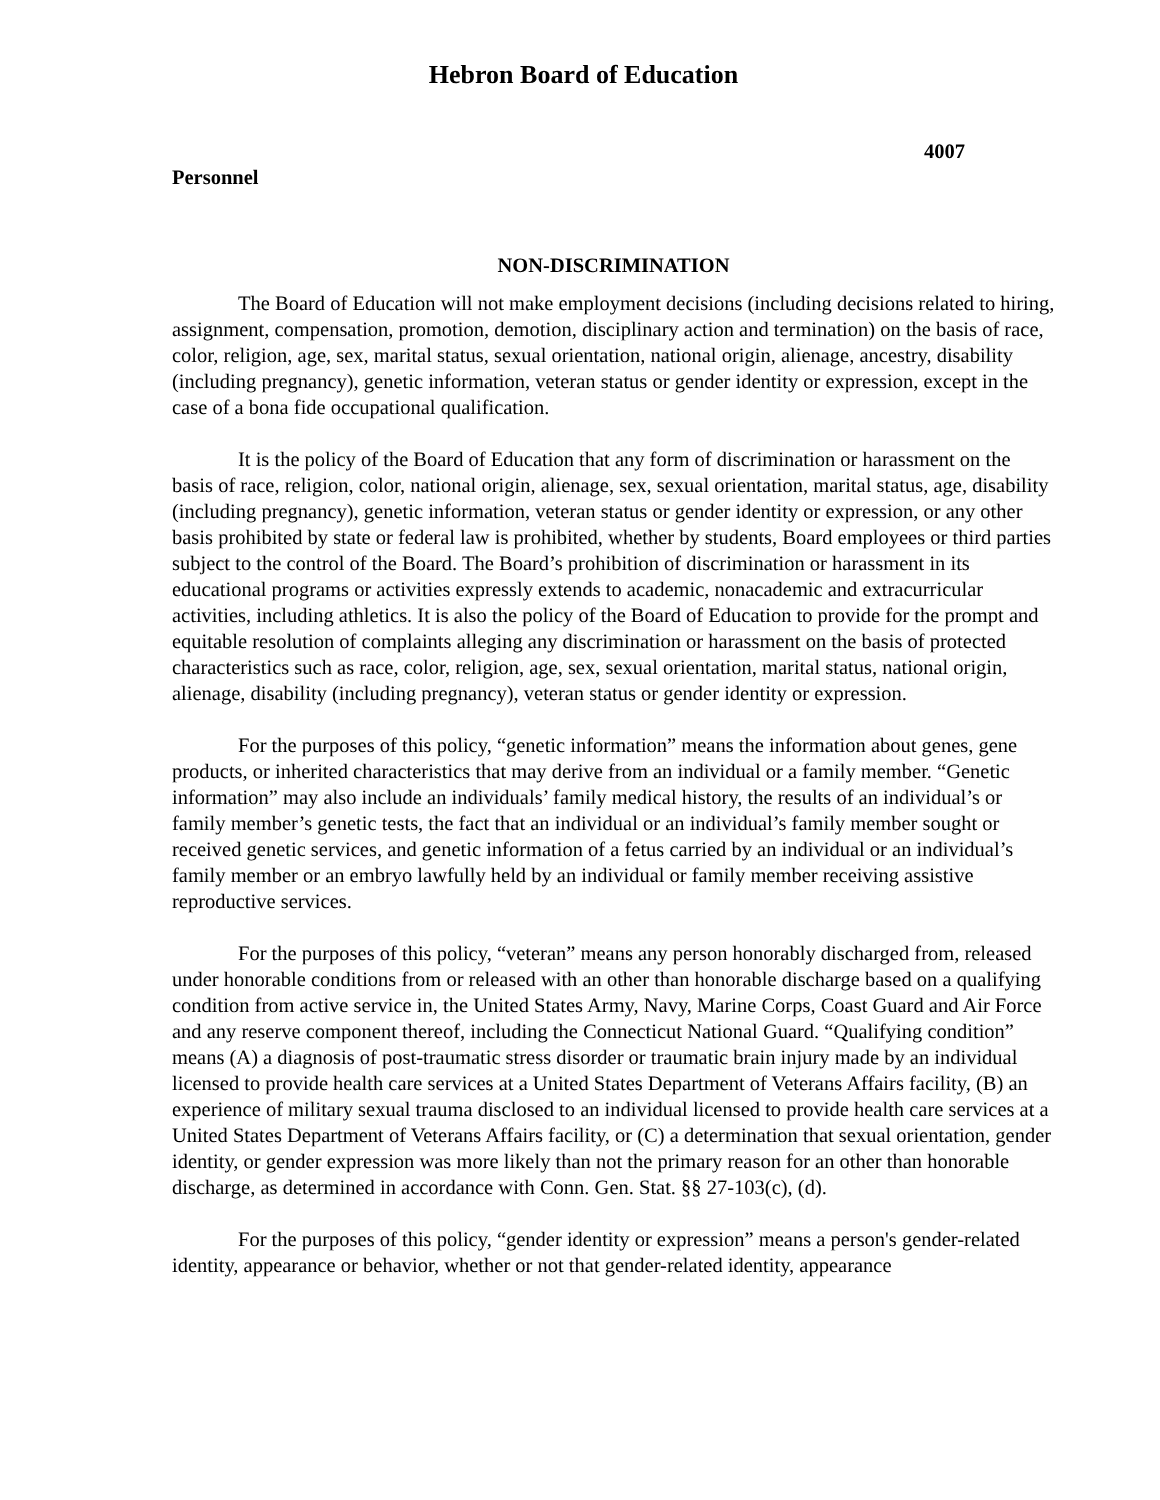Hebron Board of Education
4007
Personnel
NON-DISCRIMINATION
The Board of Education will not make employment decisions (including decisions related to hiring, assignment, compensation, promotion, demotion, disciplinary action and termination) on the basis of race, color, religion, age, sex, marital status, sexual orientation, national origin, alienage, ancestry, disability (including pregnancy), genetic information, veteran status or gender identity or expression, except in the case of a bona fide occupational qualification.
It is the policy of the Board of Education that any form of discrimination or harassment on the basis of race, religion, color, national origin, alienage, sex, sexual orientation, marital status, age, disability (including pregnancy), genetic information, veteran status or gender identity or expression, or any other basis prohibited by state or federal law is prohibited, whether by students, Board employees or third parties subject to the control of the Board. The Board’s prohibition of discrimination or harassment in its educational programs or activities expressly extends to academic, nonacademic and extracurricular activities, including athletics. It is also the policy of the Board of Education to provide for the prompt and equitable resolution of complaints alleging any discrimination or harassment on the basis of protected characteristics such as race, color, religion, age, sex, sexual orientation, marital status, national origin, alienage, disability (including pregnancy), veteran status or gender identity or expression.
For the purposes of this policy, “genetic information” means the information about genes, gene products, or inherited characteristics that may derive from an individual or a family member. “Genetic information” may also include an individuals’ family medical history, the results of an individual’s or family member’s genetic tests, the fact that an individual or an individual’s family member sought or received genetic services, and genetic information of a fetus carried by an individual or an individual’s family member or an embryo lawfully held by an individual or family member receiving assistive reproductive services.
For the purposes of this policy, “veteran” means any person honorably discharged from, released under honorable conditions from or released with an other than honorable discharge based on a qualifying condition from active service in, the United States Army, Navy, Marine Corps, Coast Guard and Air Force and any reserve component thereof, including the Connecticut National Guard. “Qualifying condition” means (A) a diagnosis of post-traumatic stress disorder or traumatic brain injury made by an individual licensed to provide health care services at a United States Department of Veterans Affairs facility, (B) an experience of military sexual trauma disclosed to an individual licensed to provide health care services at a United States Department of Veterans Affairs facility, or (C) a determination that sexual orientation, gender identity, or gender expression was more likely than not the primary reason for an other than honorable discharge, as determined in accordance with Conn. Gen. Stat. §§ 27-103(c), (d).
For the purposes of this policy, “gender identity or expression” means a person's gender-related identity, appearance or behavior, whether or not that gender-related identity, appearance